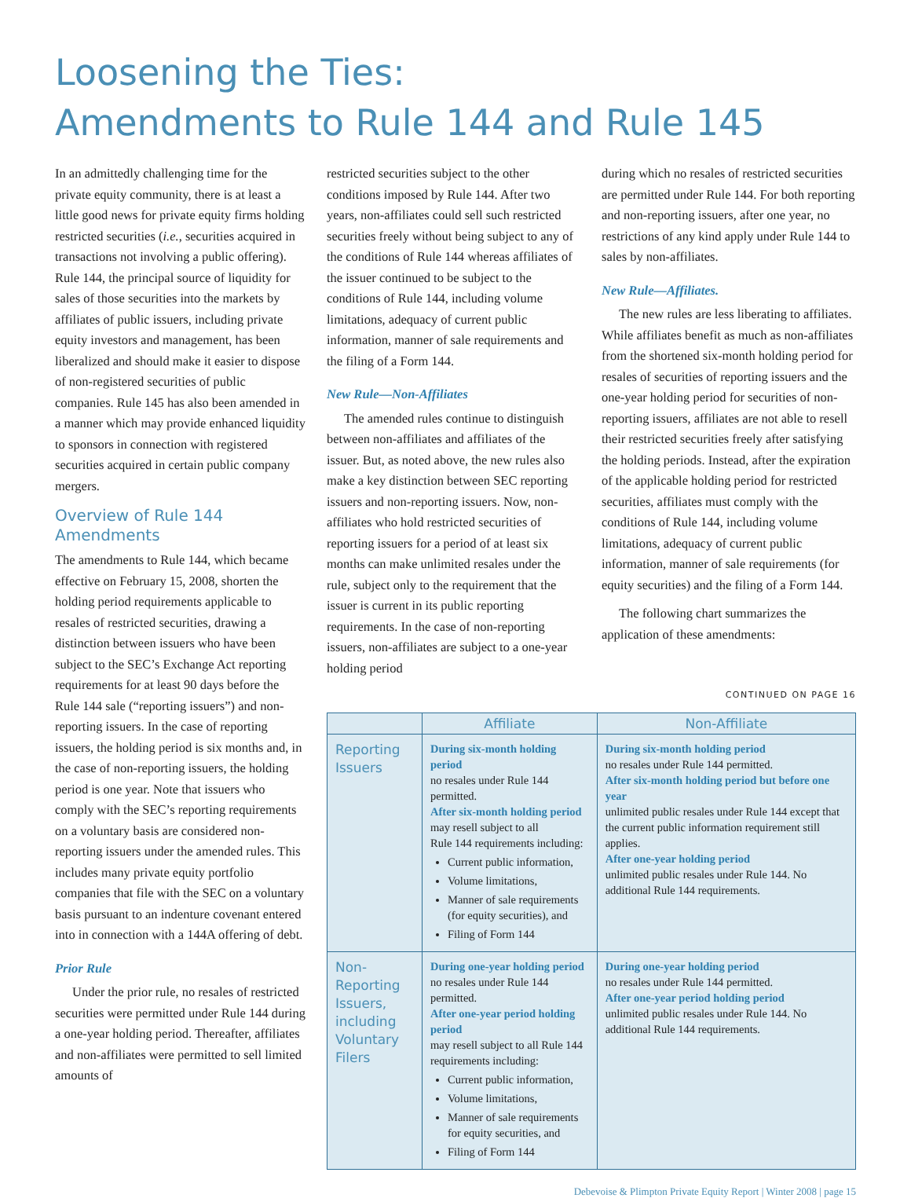Loosening the Ties:
Amendments to Rule 144 and Rule 145
In an admittedly challenging time for the private equity community, there is at least a little good news for private equity firms holding restricted securities (i.e., securities acquired in transactions not involving a public offering). Rule 144, the principal source of liquidity for sales of those securities into the markets by affiliates of public issuers, including private equity investors and management, has been liberalized and should make it easier to dispose of non-registered securities of public companies. Rule 145 has also been amended in a manner which may provide enhanced liquidity to sponsors in connection with registered securities acquired in certain public company mergers.
Overview of Rule 144 Amendments
The amendments to Rule 144, which became effective on February 15, 2008, shorten the holding period requirements applicable to resales of restricted securities, drawing a distinction between issuers who have been subject to the SEC’s Exchange Act reporting requirements for at least 90 days before the Rule 144 sale (“reporting issuers”) and non-reporting issuers. In the case of reporting issuers, the holding period is six months and, in the case of non-reporting issuers, the holding period is one year. Note that issuers who comply with the SEC’s reporting requirements on a voluntary basis are considered non-reporting issuers under the amended rules. This includes many private equity portfolio companies that file with the SEC on a voluntary basis pursuant to an indenture covenant entered into in connection with a 144A offering of debt.
Prior Rule
Under the prior rule, no resales of restricted securities were permitted under Rule 144 during a one-year holding period. Thereafter, affiliates and non-affiliates were permitted to sell limited amounts of
restricted securities subject to the other conditions imposed by Rule 144. After two years, non-affiliates could sell such restricted securities freely without being subject to any of the conditions of Rule 144 whereas affiliates of the issuer continued to be subject to the conditions of Rule 144, including volume limitations, adequacy of current public information, manner of sale requirements and the filing of a Form 144.
New Rule—Non-Affiliates
The amended rules continue to distinguish between non-affiliates and affiliates of the issuer. But, as noted above, the new rules also make a key distinction between SEC reporting issuers and non-reporting issuers. Now, non-affiliates who hold restricted securities of reporting issuers for a period of at least six months can make unlimited resales under the rule, subject only to the requirement that the issuer is current in its public reporting requirements. In the case of non-reporting issuers, non-affiliates are subject to a one-year holding period
during which no resales of restricted securities are permitted under Rule 144. For both reporting and non-reporting issuers, after one year, no restrictions of any kind apply under Rule 144 to sales by non-affiliates.
New Rule—Affiliates.
The new rules are less liberating to affiliates. While affiliates benefit as much as non-affiliates from the shortened six-month holding period for resales of securities of reporting issuers and the one-year holding period for securities of non-reporting issuers, affiliates are not able to resell their restricted securities freely after satisfying the holding periods. Instead, after the expiration of the applicable holding period for restricted securities, affiliates must comply with the conditions of Rule 144, including volume limitations, adequacy of current public information, manner of sale requirements (for equity securities) and the filing of a Form 144.
The following chart summarizes the application of these amendments:
CONTINUED ON PAGE 16
| | Affiliate | Non-Affiliate |
| --- | --- | --- |
| Reporting Issuers | During six-month holding period no resales under Rule 144 permitted. After six-month holding period may resell subject to all Rule 144 requirements including: Current public information, Volume limitations, Manner of sale requirements (for equity securities), and Filing of Form 144 | During six-month holding period no resales under Rule 144 permitted. After six-month holding period but before one year unlimited public resales under Rule 144 except that the current public information requirement still applies. After one-year holding period unlimited public resales under Rule 144. No additional Rule 144 requirements. |
| Non-Reporting Issuers, including Voluntary Filers | During one-year holding period no resales under Rule 144 permitted. After one-year period holding period may resell subject to all Rule 144 requirements including: Current public information, Volume limitations, Manner of sale requirements for equity securities, and Filing of Form 144 | During one-year holding period no resales under Rule 144 permitted. After one-year period holding period unlimited public resales under Rule 144. No additional Rule 144 requirements. |
Debevoise & Plimpton Private Equity Report | Winter 2008 | page 15